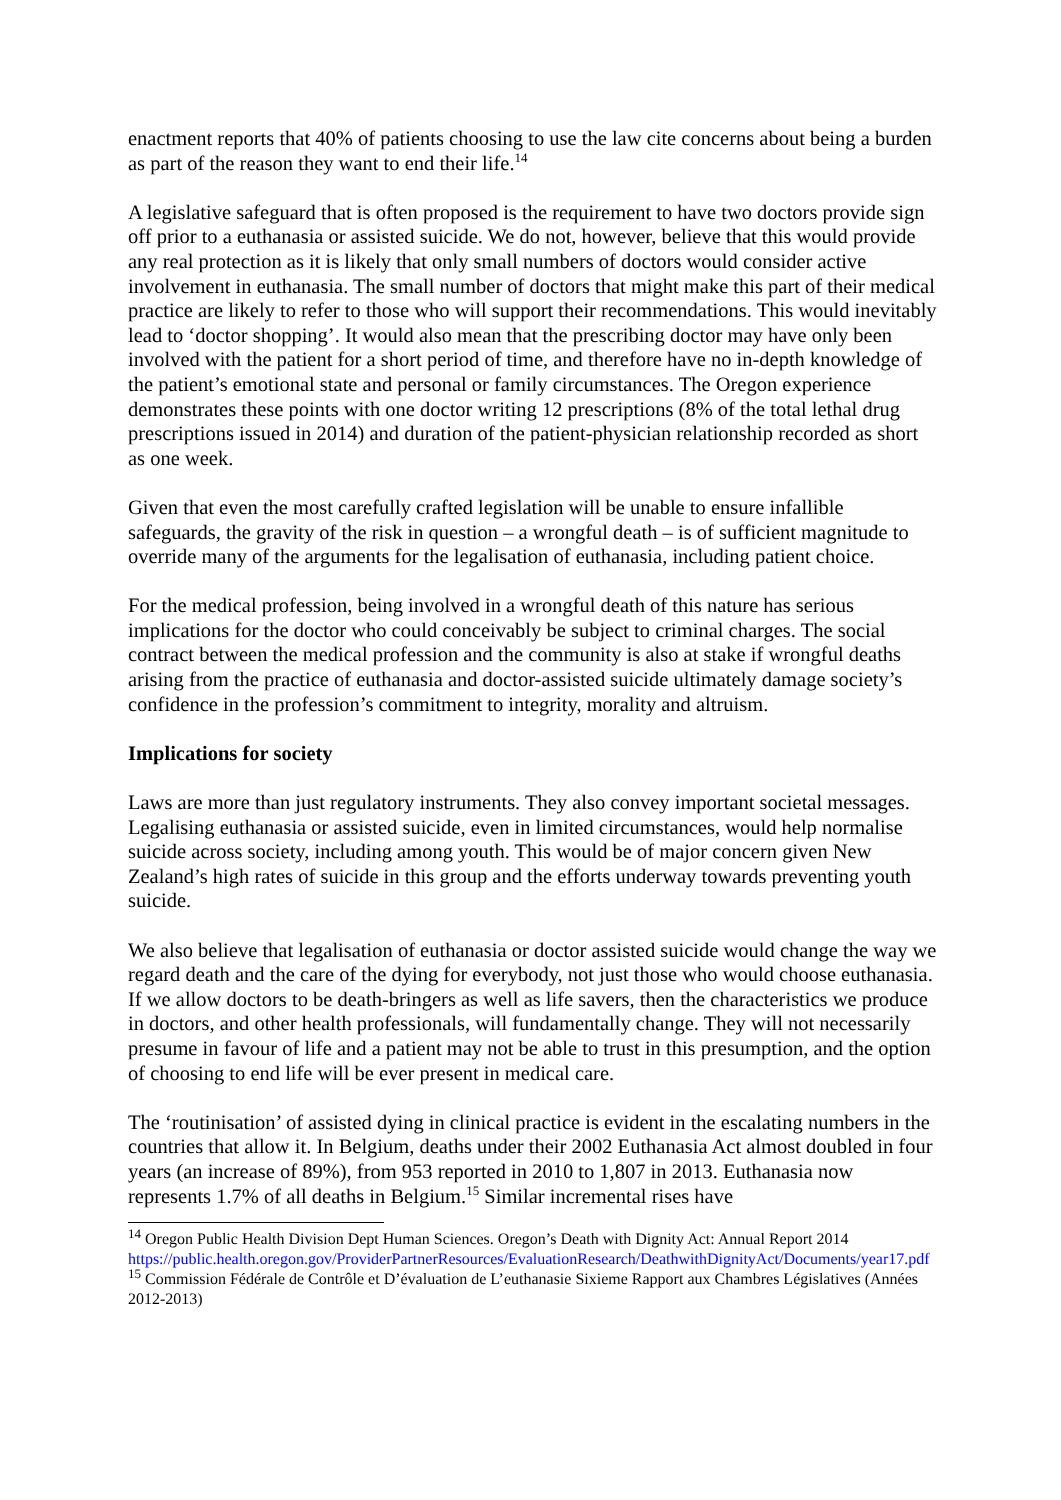enactment reports that 40% of patients choosing to use the law cite concerns about being a burden as part of the reason they want to end their life.<sup>14</sup>
A legislative safeguard that is often proposed is the requirement to have two doctors provide sign off prior to a euthanasia or assisted suicide. We do not, however, believe that this would provide any real protection as it is likely that only small numbers of doctors would consider active involvement in euthanasia. The small number of doctors that might make this part of their medical practice are likely to refer to those who will support their recommendations. This would inevitably lead to ‘doctor shopping’. It would also mean that the prescribing doctor may have only been involved with the patient for a short period of time, and therefore have no in-depth knowledge of the patient’s emotional state and personal or family circumstances. The Oregon experience demonstrates these points with one doctor writing 12 prescriptions (8% of the total lethal drug prescriptions issued in 2014) and duration of the patient-physician relationship recorded as short as one week.
Given that even the most carefully crafted legislation will be unable to ensure infallible safeguards, the gravity of the risk in question – a wrongful death – is of sufficient magnitude to override many of the arguments for the legalisation of euthanasia, including patient choice.
For the medical profession, being involved in a wrongful death of this nature has serious implications for the doctor who could conceivably be subject to criminal charges. The social contract between the medical profession and the community is also at stake if wrongful deaths arising from the practice of euthanasia and doctor-assisted suicide ultimately damage society’s confidence in the profession’s commitment to integrity, morality and altruism.
Implications for society
Laws are more than just regulatory instruments. They also convey important societal messages. Legalising euthanasia or assisted suicide, even in limited circumstances, would help normalise suicide across society, including among youth. This would be of major concern given New Zealand’s high rates of suicide in this group and the efforts underway towards preventing youth suicide.
We also believe that legalisation of euthanasia or doctor assisted suicide would change the way we regard death and the care of the dying for everybody, not just those who would choose euthanasia. If we allow doctors to be death-bringers as well as life savers, then the characteristics we produce in doctors, and other health professionals, will fundamentally change. They will not necessarily presume in favour of life and a patient may not be able to trust in this presumption, and the option of choosing to end life will be ever present in medical care.
The ‘routinisation’ of assisted dying in clinical practice is evident in the escalating numbers in the countries that allow it. In Belgium, deaths under their 2002 Euthanasia Act almost doubled in four years (an increase of 89%), from 953 reported in 2010 to 1,807 in 2013. Euthanasia now represents 1.7% of all deaths in Belgium.<sup>15</sup> Similar incremental rises have
<sup>14</sup> Oregon Public Health Division Dept Human Sciences. Oregon’s Death with Dignity Act: Annual Report 2014 https://public.health.oregon.gov/ProviderPartnerResources/EvaluationResearch/DeathwithDignityAct/Documents/year17.pdf
<sup>15</sup> Commission Fédérale de Contrôle et D’évaluation de L’euthanasie Sixieme Rapport aux Chambres Législatives (Années 2012-2013)